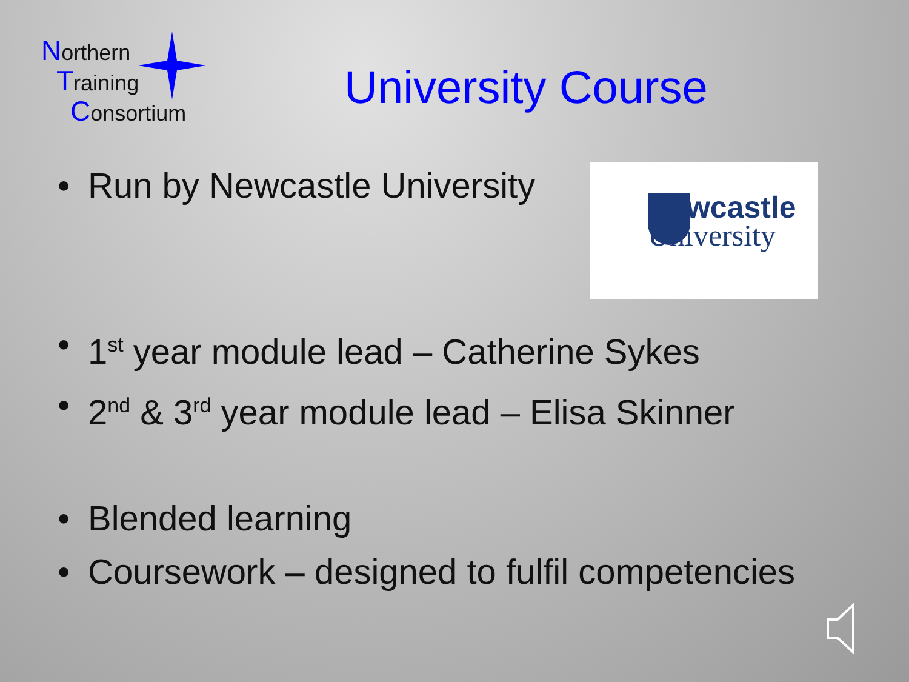Northern
Training
Consortium
University Course
Newcastle
University
• Run by Newcastle University
• 1<sup>st</sup> year module lead – Catherine Sykes
• 2<sup>nd</sup> & 3<sup>rd</sup> year module lead – Elisa Skinner
• Blended learning
• Coursework – designed to fulfil competencies